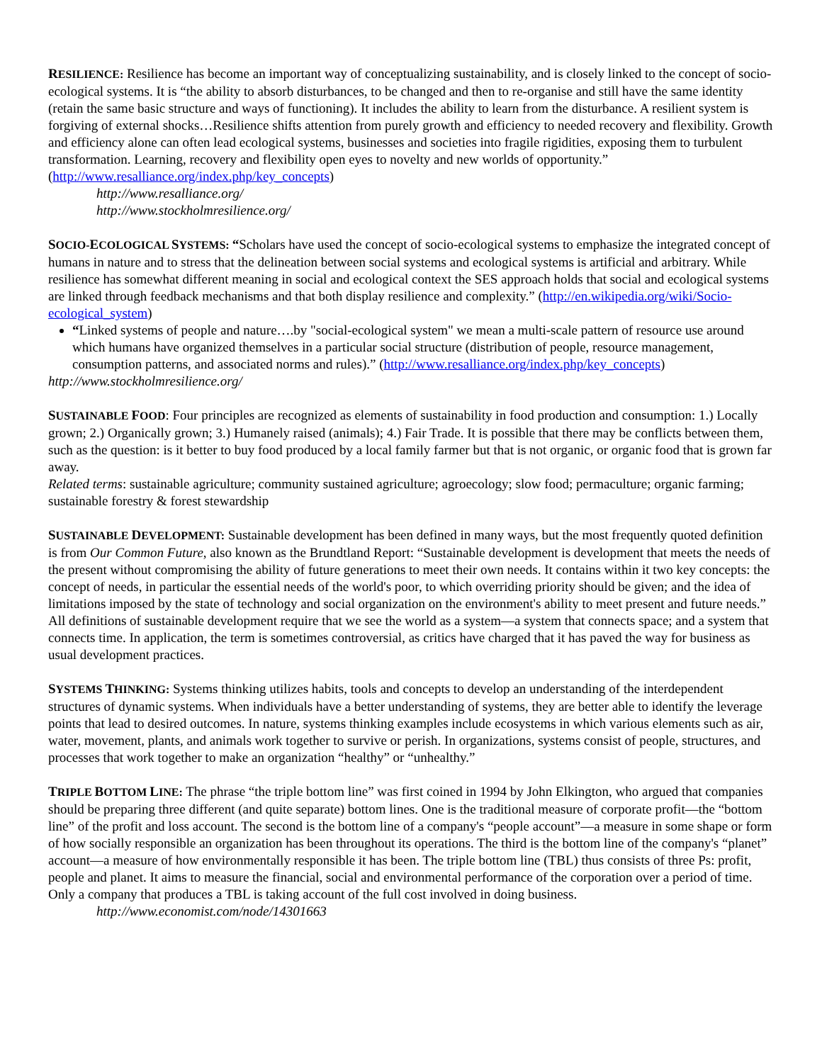RESILIENCE: Resilience has become an important way of conceptualizing sustainability, and is closely linked to the concept of socio-ecological systems. It is “the ability to absorb disturbances, to be changed and then to re-organise and still have the same identity (retain the same basic structure and ways of functioning). It includes the ability to learn from the disturbance. A resilient system is forgiving of external shocks…Resilience shifts attention from purely growth and efficiency to needed recovery and flexibility. Growth and efficiency alone can often lead ecological systems, businesses and societies into fragile rigidities, exposing them to turbulent transformation. Learning, recovery and flexibility open eyes to novelty and new worlds of opportunity.” (http://www.resalliance.org/index.php/key_concepts)
http://www.resalliance.org/
http://www.stockholmresilience.org/
SOCIO-ECOLOGICAL SYSTEMS: “Scholars have used the concept of socio-ecological systems to emphasize the integrated concept of humans in nature and to stress that the delineation between social systems and ecological systems is artificial and arbitrary. While resilience has somewhat different meaning in social and ecological context the SES approach holds that social and ecological systems are linked through feedback mechanisms and that both display resilience and complexity.” (http://en.wikipedia.org/wiki/Socio-ecological_system)
“Linked systems of people and nature….by "social-ecological system" we mean a multi-scale pattern of resource use around which humans have organized themselves in a particular social structure (distribution of people, resource management, consumption patterns, and associated norms and rules).” (http://www.resalliance.org/index.php/key_concepts)
http://www.stockholmresilience.org/
SUSTAINABLE FOOD: Four principles are recognized as elements of sustainability in food production and consumption: 1.) Locally grown; 2.) Organically grown; 3.) Humanely raised (animals); 4.) Fair Trade. It is possible that there may be conflicts between them, such as the question: is it better to buy food produced by a local family farmer but that is not organic, or organic food that is grown far away.
Related terms: sustainable agriculture; community sustained agriculture; agroecology; slow food; permaculture; organic farming; sustainable forestry & forest stewardship
SUSTAINABLE DEVELOPMENT: Sustainable development has been defined in many ways, but the most frequently quoted definition is from Our Common Future, also known as the Brundtland Report: “Sustainable development is development that meets the needs of the present without compromising the ability of future generations to meet their own needs. It contains within it two key concepts: the concept of needs, in particular the essential needs of the world's poor, to which overriding priority should be given; and the idea of limitations imposed by the state of technology and social organization on the environment's ability to meet present and future needs.” All definitions of sustainable development require that we see the world as a system—a system that connects space; and a system that connects time. In application, the term is sometimes controversial, as critics have charged that it has paved the way for business as usual development practices.
SYSTEMS THINKING: Systems thinking utilizes habits, tools and concepts to develop an understanding of the interdependent structures of dynamic systems. When individuals have a better understanding of systems, they are better able to identify the leverage points that lead to desired outcomes. In nature, systems thinking examples include ecosystems in which various elements such as air, water, movement, plants, and animals work together to survive or perish. In organizations, systems consist of people, structures, and processes that work together to make an organization “healthy” or “unhealthy.”
TRIPLE BOTTOM LINE: The phrase “the triple bottom line” was first coined in 1994 by John Elkington, who argued that companies should be preparing three different (and quite separate) bottom lines. One is the traditional measure of corporate profit—the “bottom line” of the profit and loss account. The second is the bottom line of a company's “people account”—a measure in some shape or form of how socially responsible an organization has been throughout its operations. The third is the bottom line of the company's “planet” account—a measure of how environmentally responsible it has been. The triple bottom line (TBL) thus consists of three Ps: profit, people and planet. It aims to measure the financial, social and environmental performance of the corporation over a period of time. Only a company that produces a TBL is taking account of the full cost involved in doing business.
http://www.economist.com/node/14301663